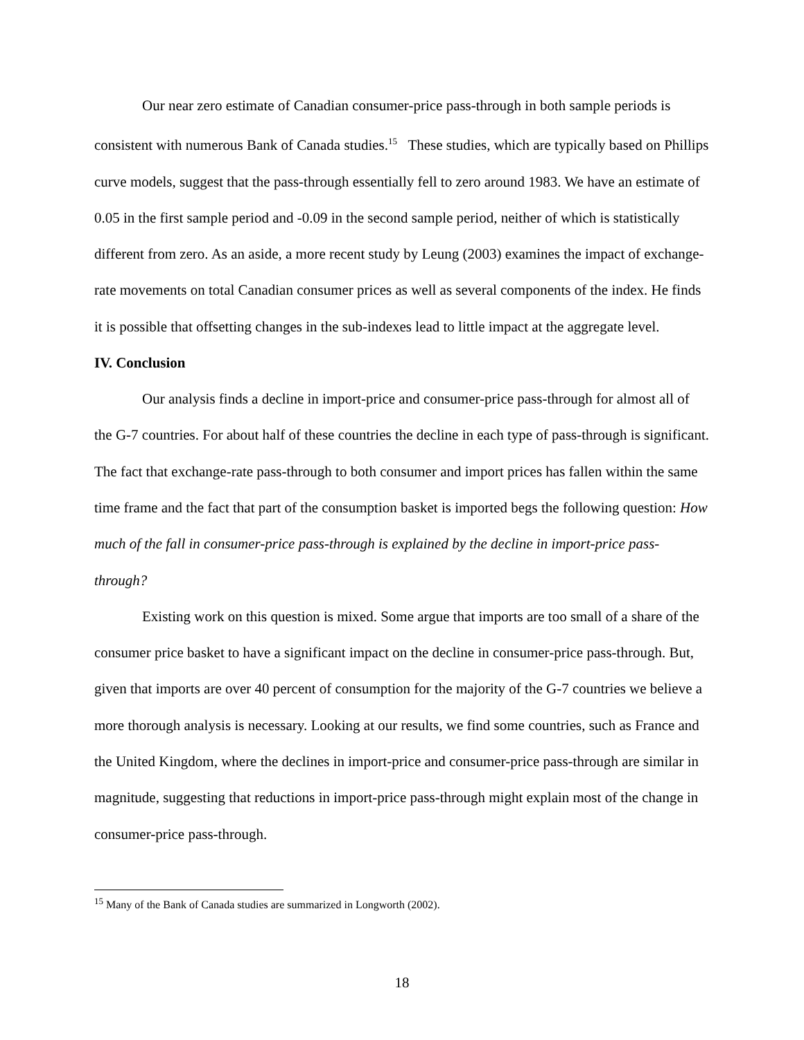Our near zero estimate of Canadian consumer-price pass-through in both sample periods is consistent with numerous Bank of Canada studies.<sup>15</sup> These studies, which are typically based on Phillips curve models, suggest that the pass-through essentially fell to zero around 1983. We have an estimate of 0.05 in the first sample period and -0.09 in the second sample period, neither of which is statistically different from zero. As an aside, a more recent study by Leung (2003) examines the impact of exchange-rate movements on total Canadian consumer prices as well as several components of the index. He finds it is possible that offsetting changes in the sub-indexes lead to little impact at the aggregate level.
IV. Conclusion
Our analysis finds a decline in import-price and consumer-price pass-through for almost all of the G-7 countries. For about half of these countries the decline in each type of pass-through is significant. The fact that exchange-rate pass-through to both consumer and import prices has fallen within the same time frame and the fact that part of the consumption basket is imported begs the following question: How much of the fall in consumer-price pass-through is explained by the decline in import-price pass-through?
Existing work on this question is mixed. Some argue that imports are too small of a share of the consumer price basket to have a significant impact on the decline in consumer-price pass-through. But, given that imports are over 40 percent of consumption for the majority of the G-7 countries we believe a more thorough analysis is necessary. Looking at our results, we find some countries, such as France and the United Kingdom, where the declines in import-price and consumer-price pass-through are similar in magnitude, suggesting that reductions in import-price pass-through might explain most of the change in consumer-price pass-through.
<sup>15</sup> Many of the Bank of Canada studies are summarized in Longworth (2002).
18